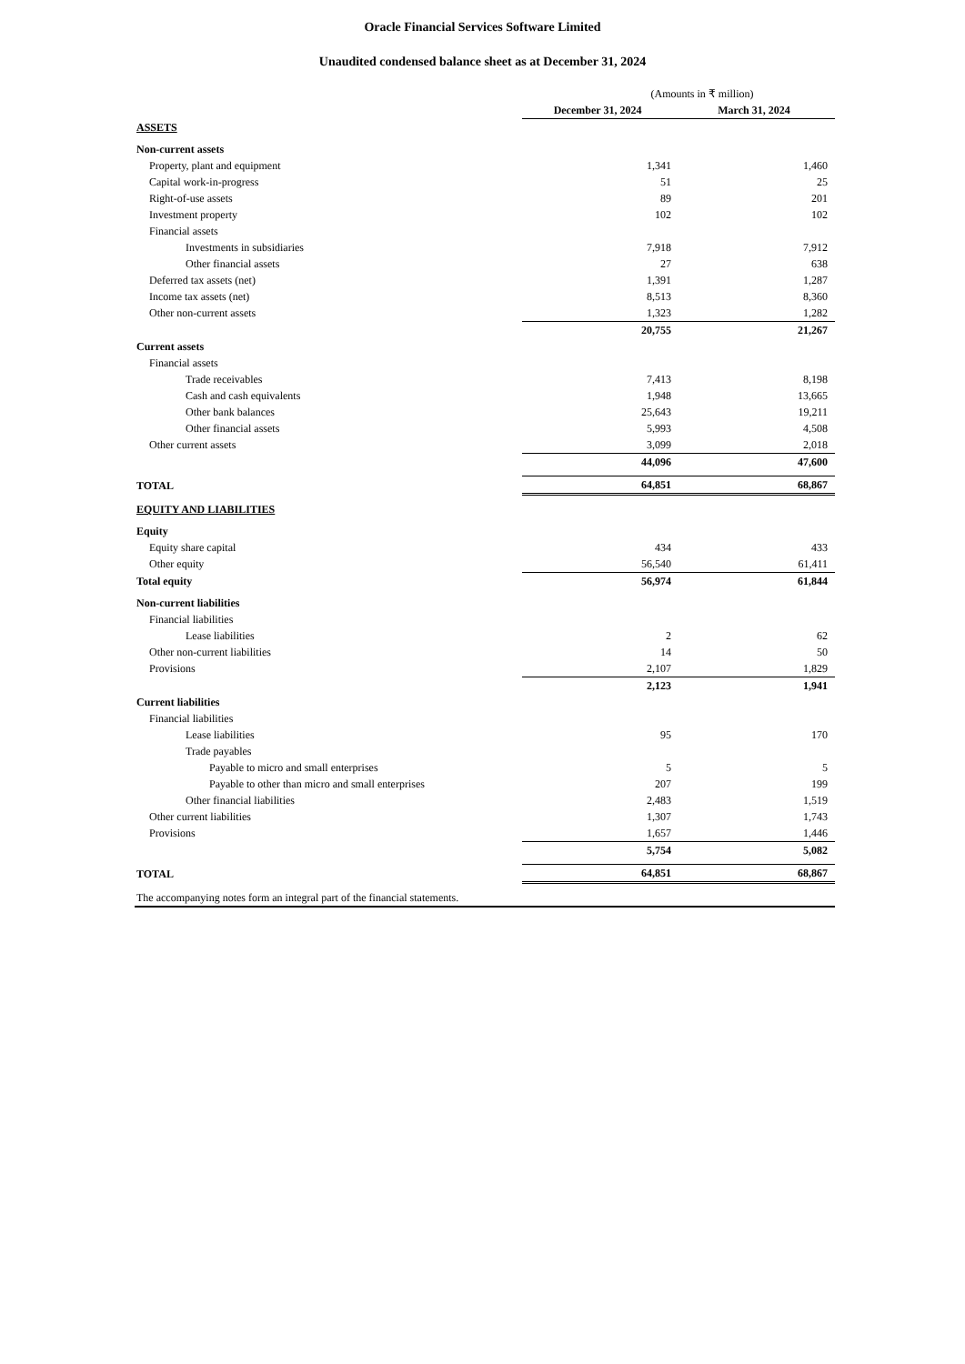Oracle Financial Services Software Limited
Unaudited condensed balance sheet as at December 31, 2024
| | (Amounts in ₹ million) | |
| | December 31, 2024 | March 31, 2024 |
| ASSETS | | |
| Non-current assets | | |
| Property, plant and equipment | 1,341 | 1,460 |
| Capital work-in-progress | 51 | 25 |
| Right-of-use assets | 89 | 201 |
| Investment property | 102 | 102 |
| Financial assets | | |
| Investments in subsidiaries | 7,918 | 7,912 |
| Other financial assets | 27 | 638 |
| Deferred tax assets (net) | 1,391 | 1,287 |
| Income tax assets (net) | 8,513 | 8,360 |
| Other non-current assets | 1,323 | 1,282 |
| | 20,755 | 21,267 |
| Current assets | | |
| Financial assets | | |
| Trade receivables | 7,413 | 8,198 |
| Cash and cash equivalents | 1,948 | 13,665 |
| Other bank balances | 25,643 | 19,211 |
| Other financial assets | 5,993 | 4,508 |
| Other current assets | 3,099 | 2,018 |
| | 44,096 | 47,600 |
| TOTAL | 64,851 | 68,867 |
| EQUITY AND LIABILITIES | | |
| Equity | | |
| Equity share capital | 434 | 433 |
| Other equity | 56,540 | 61,411 |
| Total equity | 56,974 | 61,844 |
| Non-current liabilities | | |
| Financial liabilities | | |
| Lease liabilities | 2 | 62 |
| Other non-current liabilities | 14 | 50 |
| Provisions | 2,107 | 1,829 |
| | 2,123 | 1,941 |
| Current liabilities | | |
| Financial liabilities | | |
| Lease liabilities | 95 | 170 |
| Trade payables | | |
| Payable to micro and small enterprises | 5 | 5 |
| Payable to other than micro and small enterprises | 207 | 199 |
| Other financial liabilities | 2,483 | 1,519 |
| Other current liabilities | 1,307 | 1,743 |
| Provisions | 1,657 | 1,446 |
| | 5,754 | 5,082 |
| TOTAL | 64,851 | 68,867 |
| The accompanying notes form an integral part of the financial statements. | | |